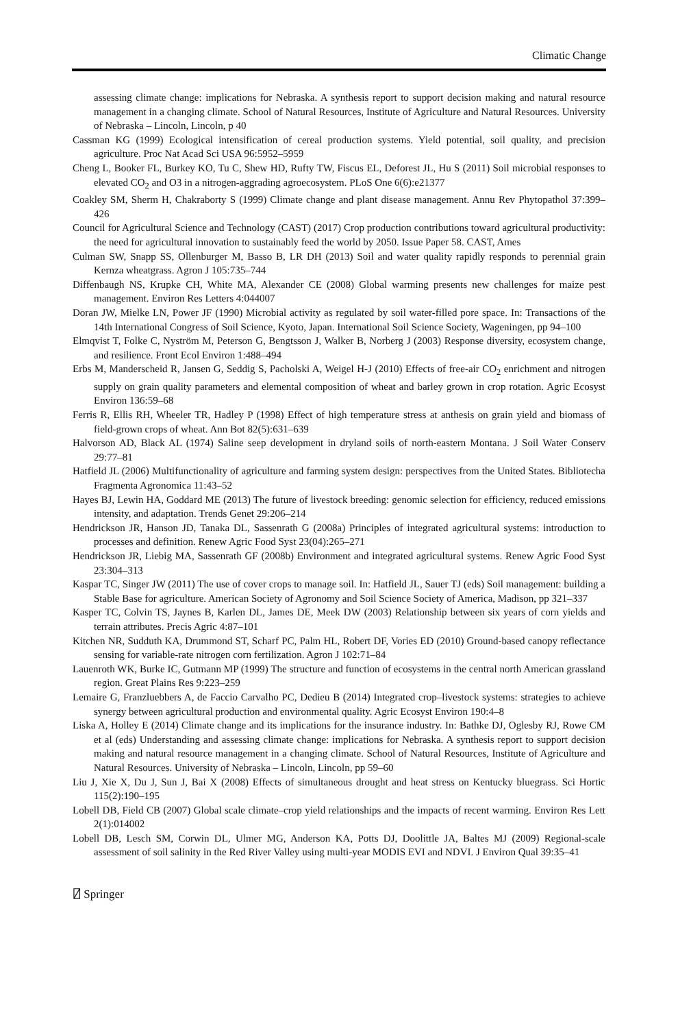Climatic Change
assessing climate change: implications for Nebraska. A synthesis report to support decision making and natural resource management in a changing climate. School of Natural Resources, Institute of Agriculture and Natural Resources. University of Nebraska – Lincoln, Lincoln, p 40
Cassman KG (1999) Ecological intensification of cereal production systems. Yield potential, soil quality, and precision agriculture. Proc Nat Acad Sci USA 96:5952–5959
Cheng L, Booker FL, Burkey KO, Tu C, Shew HD, Rufty TW, Fiscus EL, Deforest JL, Hu S (2011) Soil microbial responses to elevated CO<sub>2</sub> and O3 in a nitrogen-aggrading agroecosystem. PLoS One 6(6):e21377
Coakley SM, Sherm H, Chakraborty S (1999) Climate change and plant disease management. Annu Rev Phytopathol 37:399–426
Council for Agricultural Science and Technology (CAST) (2017) Crop production contributions toward agricultural productivity: the need for agricultural innovation to sustainably feed the world by 2050. Issue Paper 58. CAST, Ames
Culman SW, Snapp SS, Ollenburger M, Basso B, LR DH (2013) Soil and water quality rapidly responds to perennial grain Kernza wheatgrass. Agron J 105:735–744
Diffenbaugh NS, Krupke CH, White MA, Alexander CE (2008) Global warming presents new challenges for maize pest management. Environ Res Letters 4:044007
Doran JW, Mielke LN, Power JF (1990) Microbial activity as regulated by soil water-filled pore space. In: Transactions of the 14th International Congress of Soil Science, Kyoto, Japan. International Soil Science Society, Wageningen, pp 94–100
Elmqvist T, Folke C, Nyström M, Peterson G, Bengtsson J, Walker B, Norberg J (2003) Response diversity, ecosystem change, and resilience. Front Ecol Environ 1:488–494
Erbs M, Manderscheid R, Jansen G, Seddig S, Pacholski A, Weigel H-J (2010) Effects of free-air CO<sub>2</sub> enrichment and nitrogen supply on grain quality parameters and elemental composition of wheat and barley grown in crop rotation. Agric Ecosyst Environ 136:59–68
Ferris R, Ellis RH, Wheeler TR, Hadley P (1998) Effect of high temperature stress at anthesis on grain yield and biomass of field-grown crops of wheat. Ann Bot 82(5):631–639
Halvorson AD, Black AL (1974) Saline seep development in dryland soils of north-eastern Montana. J Soil Water Conserv 29:77–81
Hatfield JL (2006) Multifunctionality of agriculture and farming system design: perspectives from the United States. Bibliotecha Fragmenta Agronomica 11:43–52
Hayes BJ, Lewin HA, Goddard ME (2013) The future of livestock breeding: genomic selection for efficiency, reduced emissions intensity, and adaptation. Trends Genet 29:206–214
Hendrickson JR, Hanson JD, Tanaka DL, Sassenrath G (2008a) Principles of integrated agricultural systems: introduction to processes and definition. Renew Agric Food Syst 23(04):265–271
Hendrickson JR, Liebig MA, Sassenrath GF (2008b) Environment and integrated agricultural systems. Renew Agric Food Syst 23:304–313
Kaspar TC, Singer JW (2011) The use of cover crops to manage soil. In: Hatfield JL, Sauer TJ (eds) Soil management: building a Stable Base for agriculture. American Society of Agronomy and Soil Science Society of America, Madison, pp 321–337
Kasper TC, Colvin TS, Jaynes B, Karlen DL, James DE, Meek DW (2003) Relationship between six years of corn yields and terrain attributes. Precis Agric 4:87–101
Kitchen NR, Sudduth KA, Drummond ST, Scharf PC, Palm HL, Robert DF, Vories ED (2010) Ground-based canopy reflectance sensing for variable-rate nitrogen corn fertilization. Agron J 102:71–84
Lauenroth WK, Burke IC, Gutmann MP (1999) The structure and function of ecosystems in the central north American grassland region. Great Plains Res 9:223–259
Lemaire G, Franzluebbers A, de Faccio Carvalho PC, Dedieu B (2014) Integrated crop–livestock systems: strategies to achieve synergy between agricultural production and environmental quality. Agric Ecosyst Environ 190:4–8
Liska A, Holley E (2014) Climate change and its implications for the insurance industry. In: Bathke DJ, Oglesby RJ, Rowe CM et al (eds) Understanding and assessing climate change: implications for Nebraska. A synthesis report to support decision making and natural resource management in a changing climate. School of Natural Resources, Institute of Agriculture and Natural Resources. University of Nebraska – Lincoln, Lincoln, pp 59–60
Liu J, Xie X, Du J, Sun J, Bai X (2008) Effects of simultaneous drought and heat stress on Kentucky bluegrass. Sci Hortic 115(2):190–195
Lobell DB, Field CB (2007) Global scale climate–crop yield relationships and the impacts of recent warming. Environ Res Lett 2(1):014002
Lobell DB, Lesch SM, Corwin DL, Ulmer MG, Anderson KA, Potts DJ, Doolittle JA, Baltes MJ (2009) Regional-scale assessment of soil salinity in the Red River Valley using multi-year MODIS EVI and NDVI. J Environ Qual 39:35–41
⍁ Springer